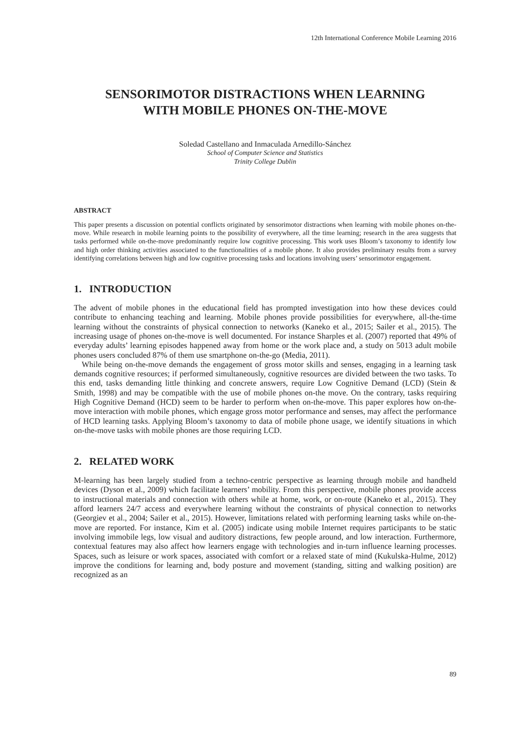12th International Conference Mobile Learning 2016
SENSORIMOTOR DISTRACTIONS WHEN LEARNING
WITH MOBILE PHONES ON-THE-MOVE
Soledad Castellano and Inmaculada Arnedillo-Sánchez
School of Computer Science and Statistics
Trinity College Dublin
ABSTRACT
This paper presents a discussion on potential conflicts originated by sensorimotor distractions when learning with mobile phones on-the-move. While research in mobile learning points to the possibility of everywhere, all the time learning; research in the area suggests that tasks performed while on-the-move predominantly require low cognitive processing. This work uses Bloom’s taxonomy to identify low and high order thinking activities associated to the functionalities of a mobile phone. It also provides preliminary results from a survey identifying correlations between high and low cognitive processing tasks and locations involving users’ sensorimotor engagement.
1. INTRODUCTION
The advent of mobile phones in the educational field has prompted investigation into how these devices could contribute to enhancing teaching and learning. Mobile phones provide possibilities for everywhere, all-the-time learning without the constraints of physical connection to networks (Kaneko et al., 2015; Sailer et al., 2015). The increasing usage of phones on-the-move is well documented. For instance Sharples et al. (2007) reported that 49% of everyday adults’ learning episodes happened away from home or the work place and, a study on 5013 adult mobile phones users concluded 87% of them use smartphone on-the-go (Media, 2011).
While being on-the-move demands the engagement of gross motor skills and senses, engaging in a learning task demands cognitive resources; if performed simultaneously, cognitive resources are divided between the two tasks. To this end, tasks demanding little thinking and concrete answers, require Low Cognitive Demand (LCD) (Stein & Smith, 1998) and may be compatible with the use of mobile phones on-the move. On the contrary, tasks requiring High Cognitive Demand (HCD) seem to be harder to perform when on-the-move. This paper explores how on-the-move interaction with mobile phones, which engage gross motor performance and senses, may affect the performance of HCD learning tasks. Applying Bloom’s taxonomy to data of mobile phone usage, we identify situations in which on-the-move tasks with mobile phones are those requiring LCD.
2. RELATED WORK
M-learning has been largely studied from a techno-centric perspective as learning through mobile and handheld devices (Dyson et al., 2009) which facilitate learners’ mobility. From this perspective, mobile phones provide access to instructional materials and connection with others while at home, work, or on-route (Kaneko et al., 2015). They afford learners 24/7 access and everywhere learning without the constraints of physical connection to networks (Georgiev et al., 2004; Sailer et al., 2015). However, limitations related with performing learning tasks while on-the-move are reported. For instance, Kim et al. (2005) indicate using mobile Internet requires participants to be static involving immobile legs, low visual and auditory distractions, few people around, and low interaction. Furthermore, contextual features may also affect how learners engage with technologies and in-turn influence learning processes. Spaces, such as leisure or work spaces, associated with comfort or a relaxed state of mind (Kukulska-Hulme, 2012) improve the conditions for learning and, body posture and movement (standing, sitting and walking position) are recognized as an
89